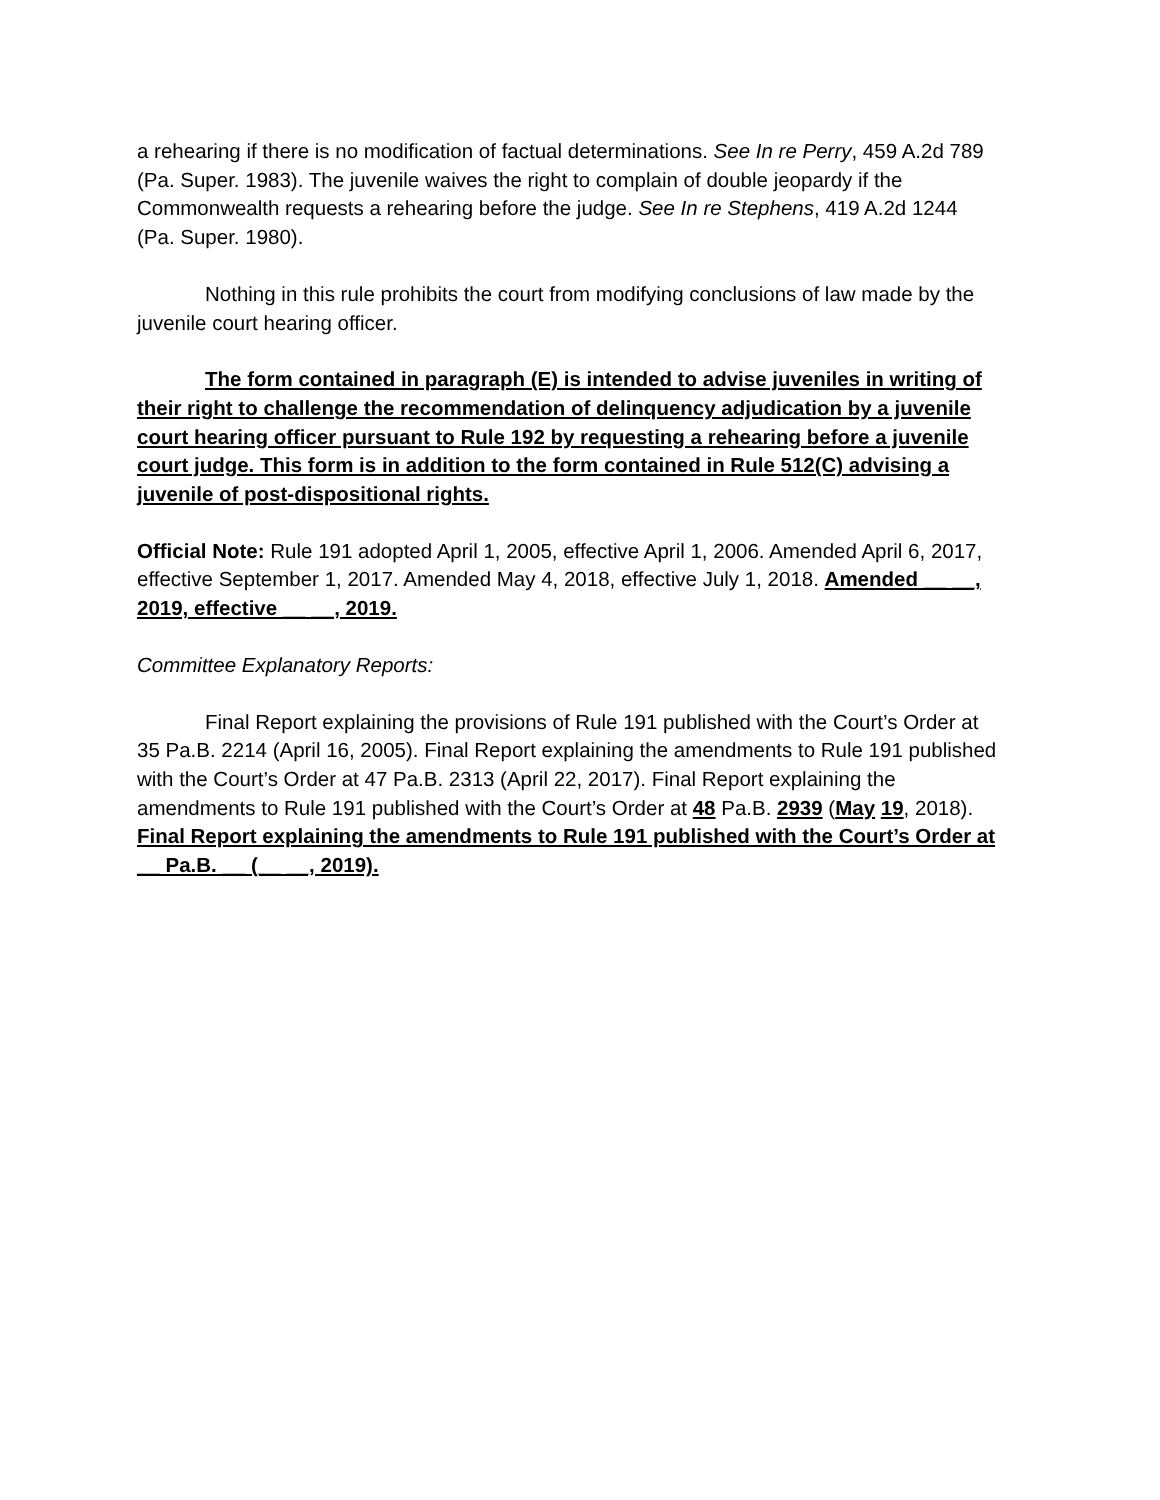a rehearing if there is no modification of factual determinations. See In re Perry, 459 A.2d 789 (Pa. Super. 1983). The juvenile waives the right to complain of double jeopardy if the Commonwealth requests a rehearing before the judge. See In re Stephens, 419 A.2d 1244 (Pa. Super. 1980).
Nothing in this rule prohibits the court from modifying conclusions of law made by the juvenile court hearing officer.
The form contained in paragraph (E) is intended to advise juveniles in writing of their right to challenge the recommendation of delinquency adjudication by a juvenile court hearing officer pursuant to Rule 192 by requesting a rehearing before a juvenile court judge. This form is in addition to the form contained in Rule 512(C) advising a juvenile of post-dispositional rights.
Official Note: Rule 191 adopted April 1, 2005, effective April 1, 2006. Amended April 6, 2017, effective September 1, 2017. Amended May 4, 2018, effective July 1, 2018. Amended __ __, 2019, effective __ __, 2019.
Committee Explanatory Reports:
Final Report explaining the provisions of Rule 191 published with the Court’s Order at 35 Pa.B. 2214 (April 16, 2005). Final Report explaining the amendments to Rule 191 published with the Court’s Order at 47 Pa.B. 2313 (April 22, 2017). Final Report explaining the amendments to Rule 191 published with the Court’s Order at 48 Pa.B. 2939 (May 19, 2018). Final Report explaining the amendments to Rule 191 published with the Court’s Order at __ Pa.B. __ (__ __, 2019).